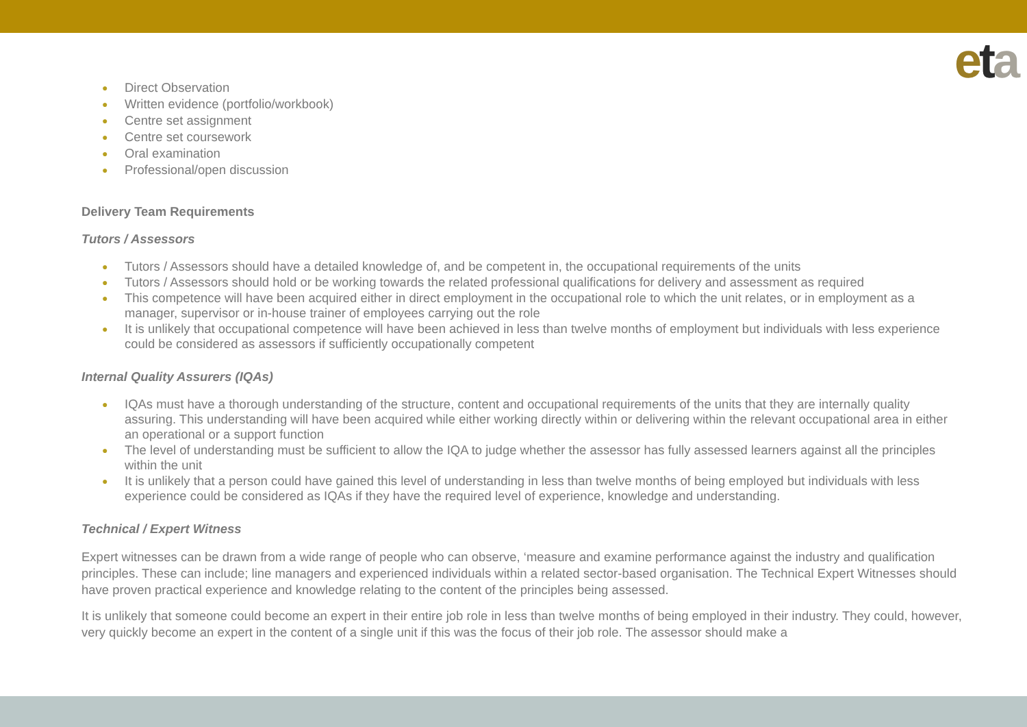eta
● Direct Observation
● Written evidence (portfolio/workbook)
● Centre set assignment
● Centre set coursework
● Oral examination
● Professional/open discussion
Delivery Team Requirements
Tutors / Assessors
● Tutors / Assessors should have a detailed knowledge of, and be competent in, the occupational requirements of the units
● Tutors / Assessors should hold or be working towards the related professional qualifications for delivery and assessment as required
● This competence will have been acquired either in direct employment in the occupational role to which the unit relates, or in employment as a manager, supervisor or in-house trainer of employees carrying out the role
● It is unlikely that occupational competence will have been achieved in less than twelve months of employment but individuals with less experience could be considered as assessors if sufficiently occupationally competent
Internal Quality Assurers (IQAs)
● IQAs must have a thorough understanding of the structure, content and occupational requirements of the units that they are internally quality assuring. This understanding will have been acquired while either working directly within or delivering within the relevant occupational area in either an operational or a support function
● The level of understanding must be sufficient to allow the IQA to judge whether the assessor has fully assessed learners against all the principles within the unit
● It is unlikely that a person could have gained this level of understanding in less than twelve months of being employed but individuals with less experience could be considered as IQAs if they have the required level of experience, knowledge and understanding.
Technical / Expert Witness
Expert witnesses can be drawn from a wide range of people who can observe, ‘measure and examine performance against the industry and qualification principles. These can include; line managers and experienced individuals within a related sector-based organisation. The Technical Expert Witnesses should have proven practical experience and knowledge relating to the content of the principles being assessed.
It is unlikely that someone could become an expert in their entire job role in less than twelve months of being employed in their industry. They could, however, very quickly become an expert in the content of a single unit if this was the focus of their job role. The assessor should make a